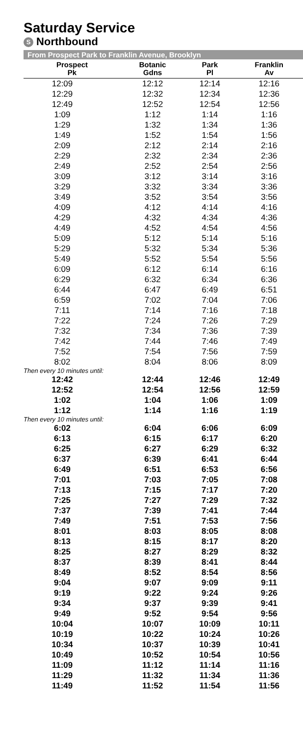Saturday Service
S Northbound
From Prospect Park to Franklin Avenue, Brooklyn
| Prospect Pk | Botanic Gdns | Park Pl | Franklin Av |
| --- | --- | --- | --- |
| 12:09 | 12:12 | 12:14 | 12:16 |
| 12:29 | 12:32 | 12:34 | 12:36 |
| 12:49 | 12:52 | 12:54 | 12:56 |
| 1:09 | 1:12 | 1:14 | 1:16 |
| 1:29 | 1:32 | 1:34 | 1:36 |
| 1:49 | 1:52 | 1:54 | 1:56 |
| 2:09 | 2:12 | 2:14 | 2:16 |
| 2:29 | 2:32 | 2:34 | 2:36 |
| 2:49 | 2:52 | 2:54 | 2:56 |
| 3:09 | 3:12 | 3:14 | 3:16 |
| 3:29 | 3:32 | 3:34 | 3:36 |
| 3:49 | 3:52 | 3:54 | 3:56 |
| 4:09 | 4:12 | 4:14 | 4:16 |
| 4:29 | 4:32 | 4:34 | 4:36 |
| 4:49 | 4:52 | 4:54 | 4:56 |
| 5:09 | 5:12 | 5:14 | 5:16 |
| 5:29 | 5:32 | 5:34 | 5:36 |
| 5:49 | 5:52 | 5:54 | 5:56 |
| 6:09 | 6:12 | 6:14 | 6:16 |
| 6:29 | 6:32 | 6:34 | 6:36 |
| 6:44 | 6:47 | 6:49 | 6:51 |
| 6:59 | 7:02 | 7:04 | 7:06 |
| 7:11 | 7:14 | 7:16 | 7:18 |
| 7:22 | 7:24 | 7:26 | 7:29 |
| 7:32 | 7:34 | 7:36 | 7:39 |
| 7:42 | 7:44 | 7:46 | 7:49 |
| 7:52 | 7:54 | 7:56 | 7:59 |
| 8:02 | 8:04 | 8:06 | 8:09 |
| Then every 10 minutes until: | | | |
| 12:42 | 12:44 | 12:46 | 12:49 |
| 12:52 | 12:54 | 12:56 | 12:59 |
| 1:02 | 1:04 | 1:06 | 1:09 |
| 1:12 | 1:14 | 1:16 | 1:19 |
| Then every 10 minutes until: | | | |
| 6:02 | 6:04 | 6:06 | 6:09 |
| 6:13 | 6:15 | 6:17 | 6:20 |
| 6:25 | 6:27 | 6:29 | 6:32 |
| 6:37 | 6:39 | 6:41 | 6:44 |
| 6:49 | 6:51 | 6:53 | 6:56 |
| 7:01 | 7:03 | 7:05 | 7:08 |
| 7:13 | 7:15 | 7:17 | 7:20 |
| 7:25 | 7:27 | 7:29 | 7:32 |
| 7:37 | 7:39 | 7:41 | 7:44 |
| 7:49 | 7:51 | 7:53 | 7:56 |
| 8:01 | 8:03 | 8:05 | 8:08 |
| 8:13 | 8:15 | 8:17 | 8:20 |
| 8:25 | 8:27 | 8:29 | 8:32 |
| 8:37 | 8:39 | 8:41 | 8:44 |
| 8:49 | 8:52 | 8:54 | 8:56 |
| 9:04 | 9:07 | 9:09 | 9:11 |
| 9:19 | 9:22 | 9:24 | 9:26 |
| 9:34 | 9:37 | 9:39 | 9:41 |
| 9:49 | 9:52 | 9:54 | 9:56 |
| 10:04 | 10:07 | 10:09 | 10:11 |
| 10:19 | 10:22 | 10:24 | 10:26 |
| 10:34 | 10:37 | 10:39 | 10:41 |
| 10:49 | 10:52 | 10:54 | 10:56 |
| 11:09 | 11:12 | 11:14 | 11:16 |
| 11:29 | 11:32 | 11:34 | 11:36 |
| 11:49 | 11:52 | 11:54 | 11:56 |